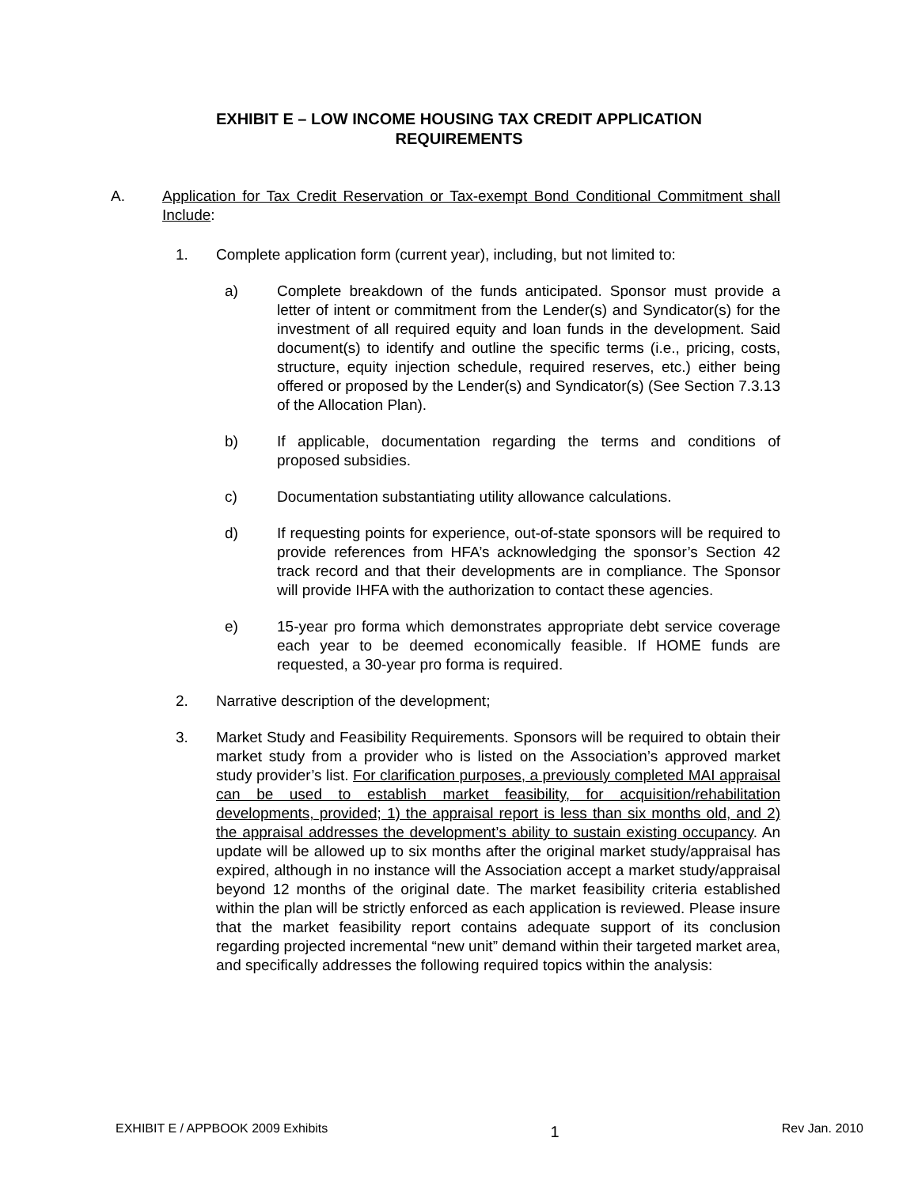EXHIBIT E – LOW INCOME HOUSING TAX CREDIT APPLICATION
REQUIREMENTS
A. Application for Tax Credit Reservation or Tax-exempt Bond Conditional Commitment shall Include:
1. Complete application form (current year), including, but not limited to:
a) Complete breakdown of the funds anticipated. Sponsor must provide a letter of intent or commitment from the Lender(s) and Syndicator(s) for the investment of all required equity and loan funds in the development. Said document(s) to identify and outline the specific terms (i.e., pricing, costs, structure, equity injection schedule, required reserves, etc.) either being offered or proposed by the Lender(s) and Syndicator(s) (See Section 7.3.13 of the Allocation Plan).
b) If applicable, documentation regarding the terms and conditions of proposed subsidies.
c) Documentation substantiating utility allowance calculations.
d) If requesting points for experience, out-of-state sponsors will be required to provide references from HFA’s acknowledging the sponsor’s Section 42 track record and that their developments are in compliance. The Sponsor will provide IHFA with the authorization to contact these agencies.
e) 15-year pro forma which demonstrates appropriate debt service coverage each year to be deemed economically feasible. If HOME funds are requested, a 30-year pro forma is required.
2. Narrative description of the development;
3. Market Study and Feasibility Requirements. Sponsors will be required to obtain their market study from a provider who is listed on the Association’s approved market study provider’s list. For clarification purposes, a previously completed MAI appraisal can be used to establish market feasibility, for acquisition/rehabilitation developments, provided; 1) the appraisal report is less than six months old, and 2) the appraisal addresses the development’s ability to sustain existing occupancy. An update will be allowed up to six months after the original market study/appraisal has expired, although in no instance will the Association accept a market study/appraisal beyond 12 months of the original date. The market feasibility criteria established within the plan will be strictly enforced as each application is reviewed. Please insure that the market feasibility report contains adequate support of its conclusion regarding projected incremental “new unit” demand within their targeted market area, and specifically addresses the following required topics within the analysis:
EXHIBIT E / APPBOOK 2009 Exhibits 1 Rev Jan. 2010